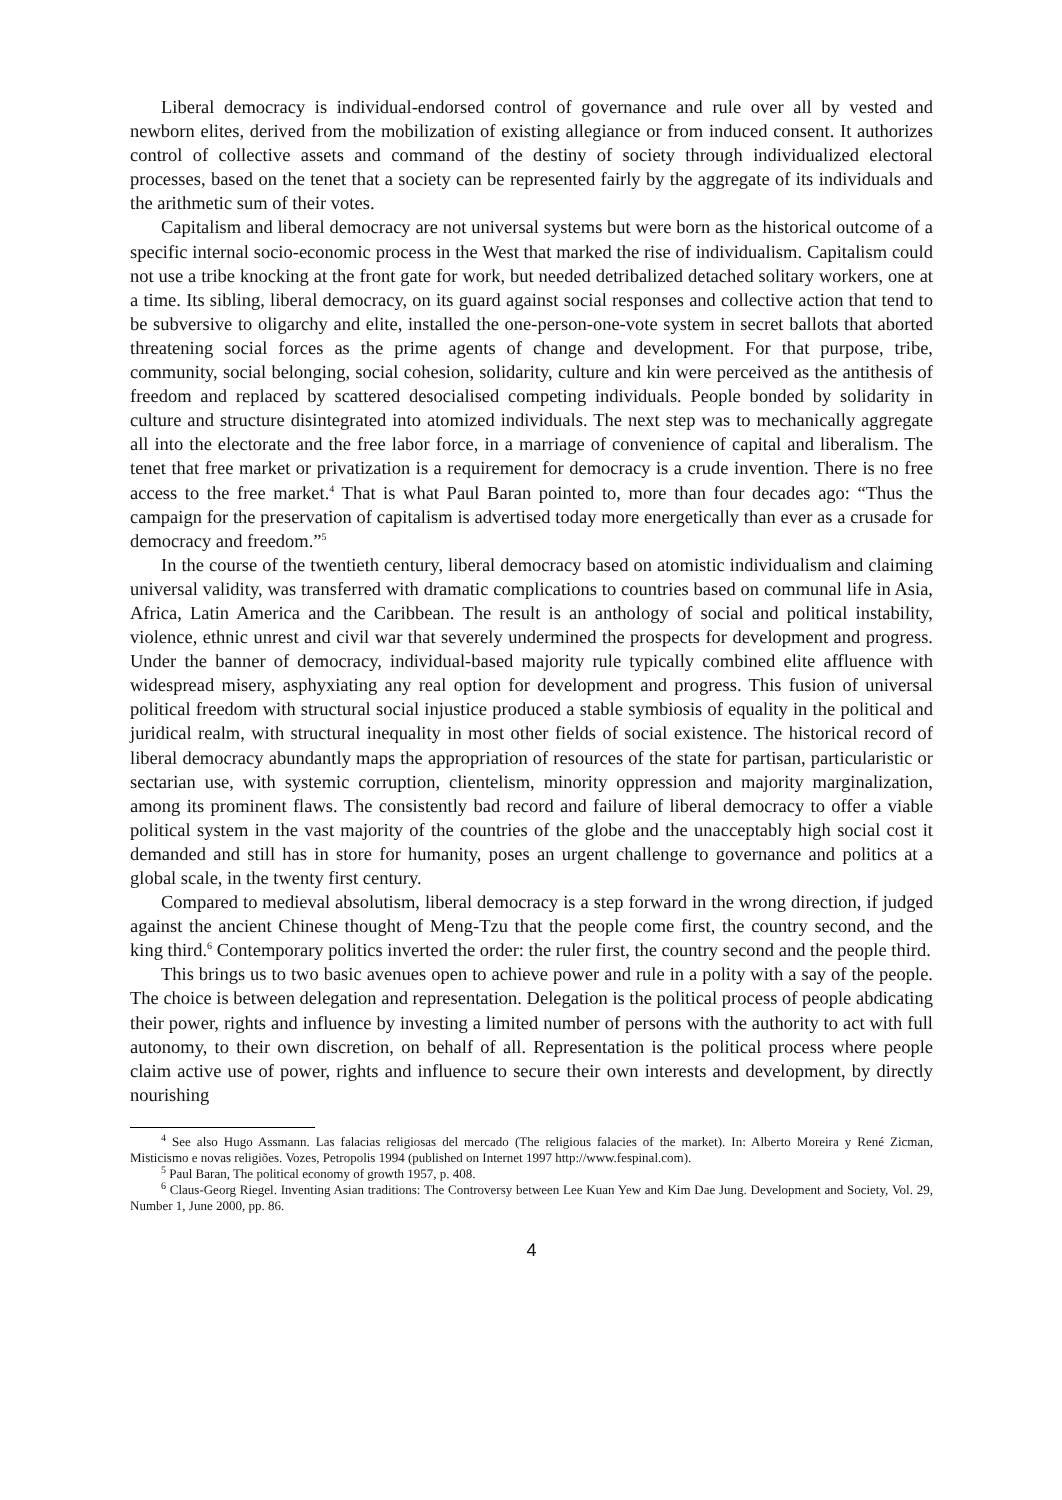Liberal democracy is individual-endorsed control of governance and rule over all by vested and newborn elites, derived from the mobilization of existing allegiance or from induced consent. It authorizes control of collective assets and command of the destiny of society through individualized electoral processes, based on the tenet that a society can be represented fairly by the aggregate of its individuals and the arithmetic sum of their votes.
Capitalism and liberal democracy are not universal systems but were born as the historical outcome of a specific internal socio-economic process in the West that marked the rise of individualism. Capitalism could not use a tribe knocking at the front gate for work, but needed detribalized detached solitary workers, one at a time. Its sibling, liberal democracy, on its guard against social responses and collective action that tend to be subversive to oligarchy and elite, installed the one-person-one-vote system in secret ballots that aborted threatening social forces as the prime agents of change and development. For that purpose, tribe, community, social belonging, social cohesion, solidarity, culture and kin were perceived as the antithesis of freedom and replaced by scattered desocialised competing individuals. People bonded by solidarity in culture and structure disintegrated into atomized individuals. The next step was to mechanically aggregate all into the electorate and the free labor force, in a marriage of convenience of capital and liberalism. The tenet that free market or privatization is a requirement for democracy is a crude invention. There is no free access to the free market.<sup>4</sup> That is what Paul Baran pointed to, more than four decades ago: “Thus the campaign for the preservation of capitalism is advertised today more energetically than ever as a crusade for democracy and freedom.”<sup>5</sup>
In the course of the twentieth century, liberal democracy based on atomistic individualism and claiming universal validity, was transferred with dramatic complications to countries based on communal life in Asia, Africa, Latin America and the Caribbean. The result is an anthology of social and political instability, violence, ethnic unrest and civil war that severely undermined the prospects for development and progress. Under the banner of democracy, individual-based majority rule typically combined elite affluence with widespread misery, asphyxiating any real option for development and progress. This fusion of universal political freedom with structural social injustice produced a stable symbiosis of equality in the political and juridical realm, with structural inequality in most other fields of social existence. The historical record of liberal democracy abundantly maps the appropriation of resources of the state for partisan, particularistic or sectarian use, with systemic corruption, clientelism, minority oppression and majority marginalization, among its prominent flaws. The consistently bad record and failure of liberal democracy to offer a viable political system in the vast majority of the countries of the globe and the unacceptably high social cost it demanded and still has in store for humanity, poses an urgent challenge to governance and politics at a global scale, in the twenty first century.
Compared to medieval absolutism, liberal democracy is a step forward in the wrong direction, if judged against the ancient Chinese thought of Meng-Tzu that the people come first, the country second, and the king third.<sup>6</sup> Contemporary politics inverted the order: the ruler first, the country second and the people third.
This brings us to two basic avenues open to achieve power and rule in a polity with a say of the people. The choice is between delegation and representation. Delegation is the political process of people abdicating their power, rights and influence by investing a limited number of persons with the authority to act with full autonomy, to their own discretion, on behalf of all. Representation is the political process where people claim active use of power, rights and influence to secure their own interests and development, by directly nourishing
<sup>4</sup> See also Hugo Assmann. Las falacias religiosas del mercado (The religious falacies of the market). In: Alberto Moreira y René Zicman, Misticismo e novas religiões. Vozes, Petropolis 1994 (published on Internet 1997 http://www.fespinal.com).
<sup>5</sup> Paul Baran, The political economy of growth 1957, p. 408.
<sup>6</sup> Claus-Georg Riegel. Inventing Asian traditions: The Controversy between Lee Kuan Yew and Kim Dae Jung. Development and Society, Vol. 29, Number 1, June 2000, pp. 86.
4